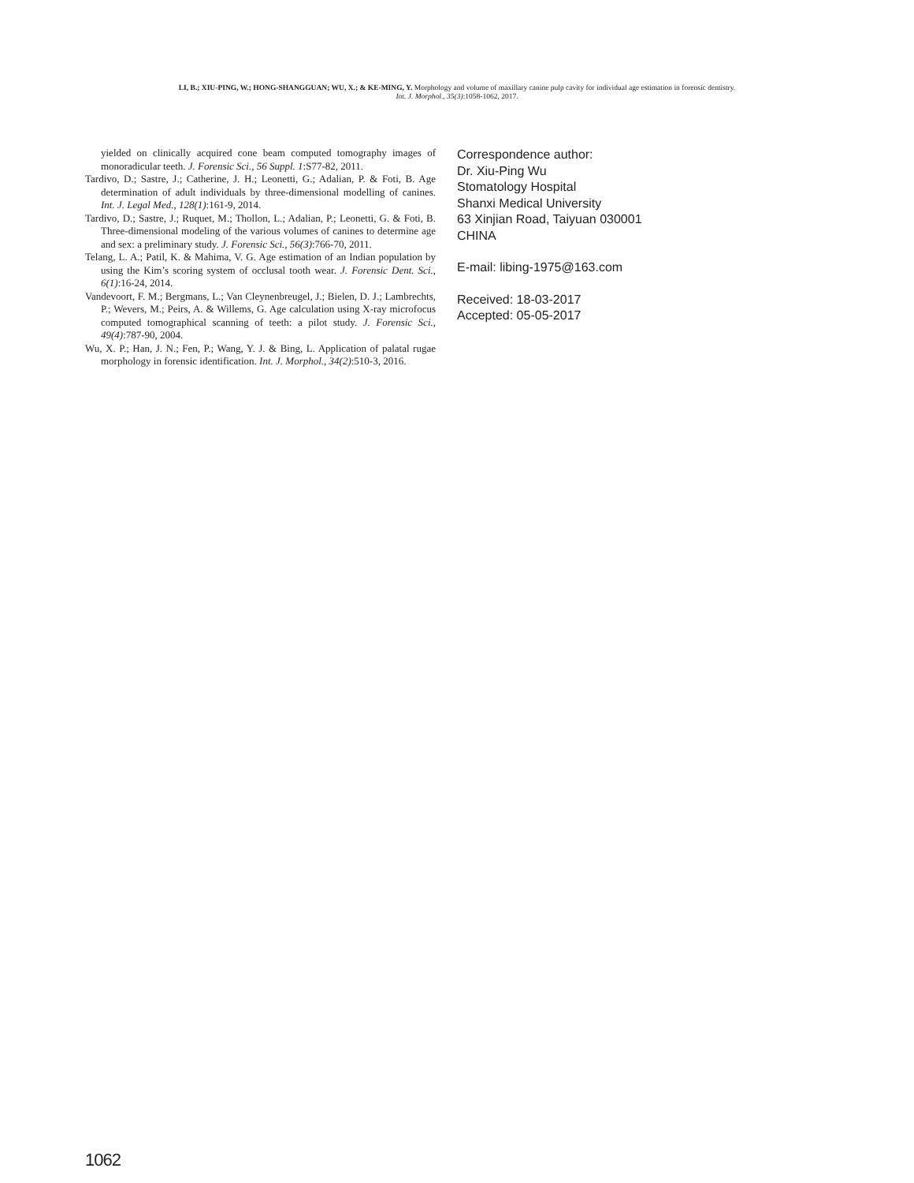LI, B.; XIU-PING, W.; HONG-SHANGGUAN; WU, X.; & KE-MING, Y. Morphology and volume of maxillary canine pulp cavity for individual age estimation in forensic dentistry.
Int. J. Morphol., 35(3):1058-1062, 2017.
yielded on clinically acquired cone beam computed tomography images of monoradicular teeth. J. Forensic Sci., 56 Suppl. 1:S77-82, 2011.
Tardivo, D.; Sastre, J.; Catherine, J. H.; Leonetti, G.; Adalian, P. & Foti, B. Age determination of adult individuals by three-dimensional modelling of canines. Int. J. Legal Med., 128(1):161-9, 2014.
Tardivo, D.; Sastre, J.; Ruquet, M.; Thollon, L.; Adalian, P.; Leonetti, G. & Foti, B. Three-dimensional modeling of the various volumes of canines to determine age and sex: a preliminary study. J. Forensic Sci., 56(3):766-70, 2011.
Telang, L. A.; Patil, K. & Mahima, V. G. Age estimation of an Indian population by using the Kim’s scoring system of occlusal tooth wear. J. Forensic Dent. Sci., 6(1):16-24, 2014.
Vandevoort, F. M.; Bergmans, L.; Van Cleynenbreugel, J.; Bielen, D. J.; Lambrechts, P.; Wevers, M.; Peirs, A. & Willems, G. Age calculation using X-ray microfocus computed tomographical scanning of teeth: a pilot study. J. Forensic Sci., 49(4):787-90, 2004.
Wu, X. P.; Han, J. N.; Fen, P.; Wang, Y. J. & Bing, L. Application of palatal rugae morphology in forensic identification. Int. J. Morphol., 34(2):510-3, 2016.
Correspondence author:
Dr. Xiu-Ping Wu
Stomatology Hospital
Shanxi Medical University
63 Xinjian Road, Taiyuan 030001
CHINA
E-mail: libing-1975@163.com
Received: 18-03-2017
Accepted: 05-05-2017
1062